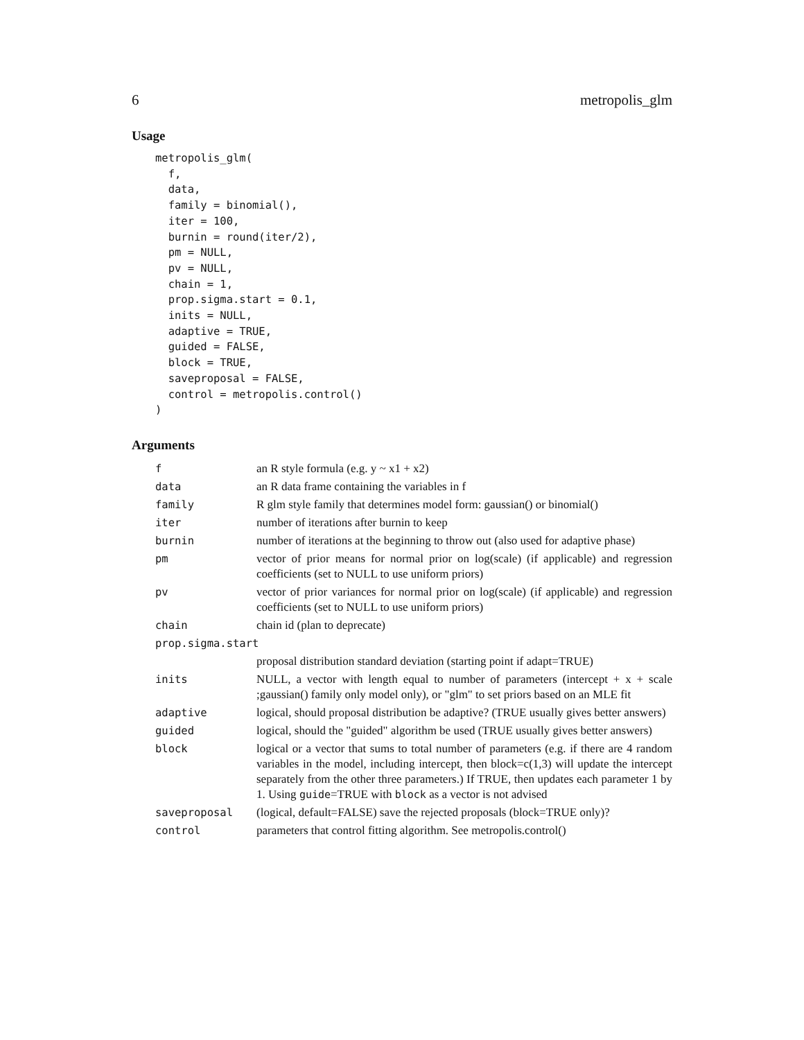6 metropolis_glm
Usage
metropolis_glm(
  f,
  data,
  family = binomial(),
  iter = 100,
  burnin = round(iter/2),
  pm = NULL,
  pv = NULL,
  chain = 1,
  prop.sigma.start = 0.1,
  inits = NULL,
  adaptive = TRUE,
  guided = FALSE,
  block = TRUE,
  saveproposal = FALSE,
  control = metropolis.control()
)
Arguments
| f | an R style formula (e.g. y ~ x1 + x2) |
| data | an R data frame containing the variables in f |
| family | R glm style family that determines model form: gaussian() or binomial() |
| iter | number of iterations after burnin to keep |
| burnin | number of iterations at the beginning to throw out (also used for adaptive phase) |
| pm | vector of prior means for normal prior on log(scale) (if applicable) and regression coefficients (set to NULL to use uniform priors) |
| pv | vector of prior variances for normal prior on log(scale) (if applicable) and regression coefficients (set to NULL to use uniform priors) |
| chain | chain id (plan to deprecate) |
| prop.sigma.start | |
| | proposal distribution standard deviation (starting point if adapt=TRUE) |
| inits | NULL, a vector with length equal to number of parameters (intercept + x + scale ;gaussian() family only model only), or "glm" to set priors based on an MLE fit |
| adaptive | logical, should proposal distribution be adaptive? (TRUE usually gives better answers) |
| guided | logical, should the "guided" algorithm be used (TRUE usually gives better answers) |
| block | logical or a vector that sums to total number of parameters (e.g. if there are 4 random variables in the model, including intercept, then block=c(1,3) will update the intercept separately from the other three parameters.) If TRUE, then updates each parameter 1 by 1. Using guide =TRUE with block as a vector is not advised |
| saveproposal | (logical, default=FALSE) save the rejected proposals (block=TRUE only)? |
| control | parameters that control fitting algorithm. See metropolis.control() |